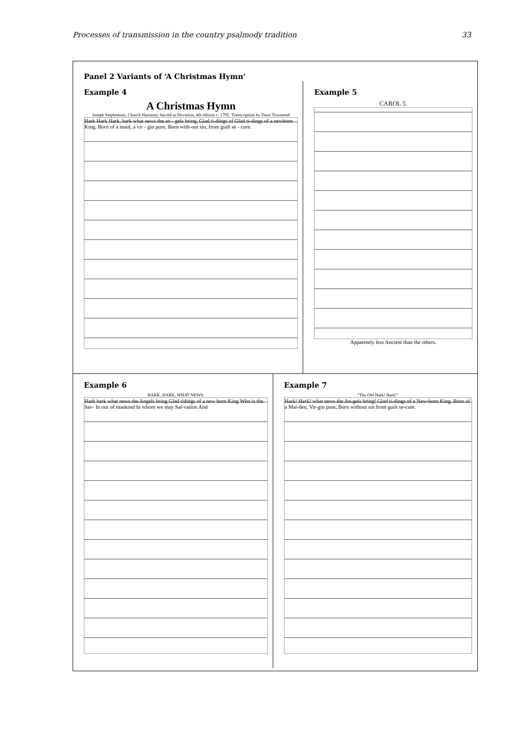Processes of transmission in the country psalmody tradition 33
Panel 2 Variants of ‘A Christmas Hymn’
Example 4
A Christmas Hymn
Joseph Stephenson, Church Harmony Sacred to Devotion, 4th edition c. 1795. Transcription by Dave Townsend
Hark Hark Hark, hark what news the an - gels bring, Glad ti-dings of Glad ti-dings of a newborn King. Born of a maid, a vir - gin pure, Born with-out sin, from guilt se - cure.
Example 5
CAROL 5.
Apparently less Ancient than the others.
Example 6
HARK, HARK, WHAT NEWS.
Hark hark what news the Angels bring Glad tidings of a new born King Who is the Sav- In our of mankind In whom we may Sal-vation And
Example 7
“The Old Hark! Hark!”
Hark! Hark! what news the An-gels bring! Glad ti-dings of a New-born King. Born of a Mai-den, Vir-gin pure, Born without sin from guilt se-cure.